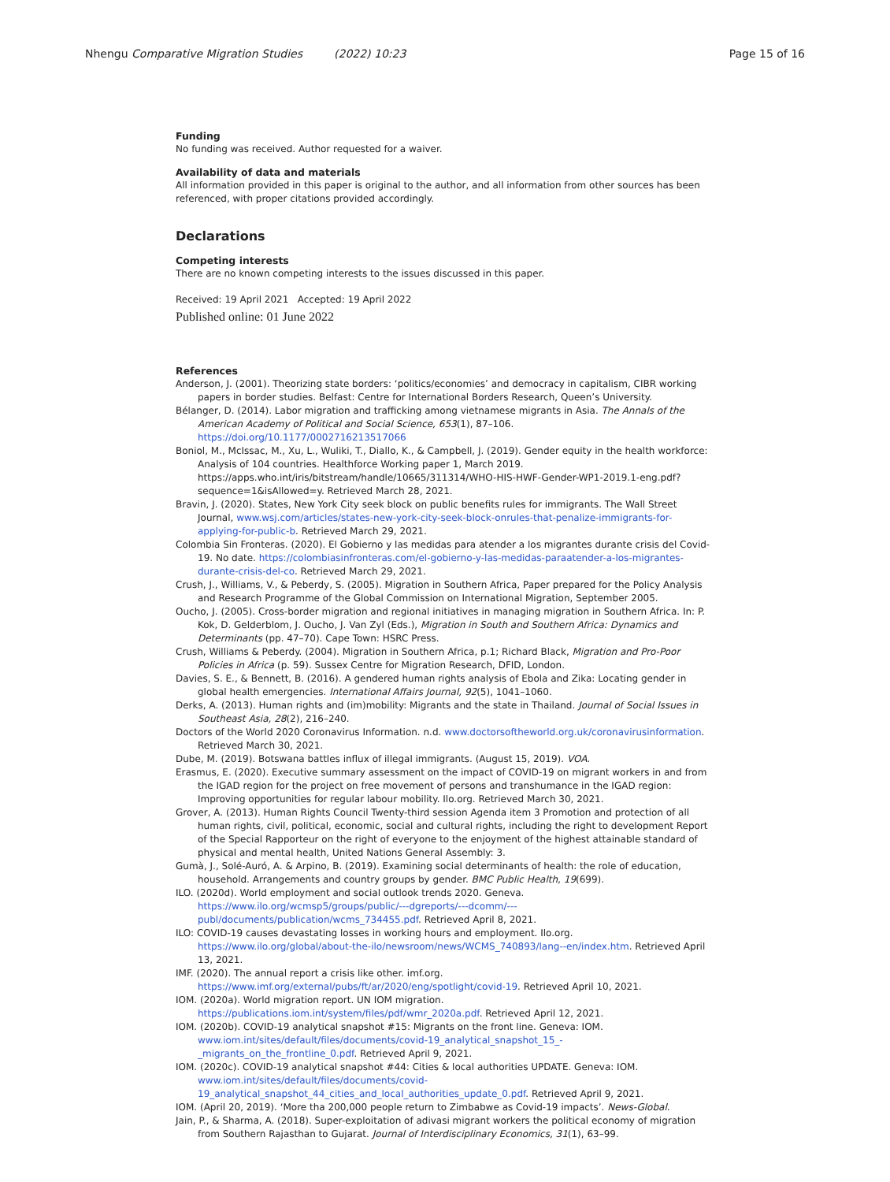Nhengu Comparative Migration Studies (2022) 10:23
Page 15 of 16
Funding
No funding was received. Author requested for a waiver.
Availability of data and materials
All information provided in this paper is original to the author, and all information from other sources has been referenced, with proper citations provided accordingly.
Declarations
Competing interests
There are no known competing interests to the issues discussed in this paper.
Received: 19 April 2021 Accepted: 19 April 2022
Published online: 01 June 2022
References
Anderson, J. (2001). Theorizing state borders: ‘politics/economies’ and democracy in capitalism, CIBR working papers in border studies. Belfast: Centre for International Borders Research, Queen’s University.
Bélanger, D. (2014). Labor migration and trafficking among vietnamese migrants in Asia. The Annals of the American Academy of Political and Social Science, 653(1), 87–106. https://doi.org/10.1177/0002716213517066
Boniol, M., McIssac, M., Xu, L., Wuliki, T., Diallo, K., & Campbell, J. (2019). Gender equity in the health workforce: Analysis of 104 countries. Healthforce Working paper 1, March 2019. https://apps.who.int/iris/bitstream/handle/10665/311314/WHO-HIS-HWF-Gender-WP1-2019.1-eng.pdf? sequence=1&isAllowed=y. Retrieved March 28, 2021.
Bravin, J. (2020). States, New York City seek block on public benefits rules for immigrants. The Wall Street Journal, www.wsj.com/articles/states-new-york-city-seek-block-onrules-that-penalize-immigrants-for-applying-for-public-b. Retrieved March 29, 2021.
Colombia Sin Fronteras. (2020). El Gobierno y las medidas para atender a los migrantes durante crisis del Covid-19. No date. https://colombiasinfronteras.com/el-gobierno-y-las-medidas-paraatender-a-los-migrantes-durante-crisis-del-co. Retrieved March 29, 2021.
Crush, J., Williams, V., & Peberdy, S. (2005). Migration in Southern Africa, Paper prepared for the Policy Analysis and Research Programme of the Global Commission on International Migration, September 2005.
Oucho, J. (2005). Cross-border migration and regional initiatives in managing migration in Southern Africa. In: P. Kok, D. Gelderblom, J. Oucho, J. Van Zyl (Eds.), Migration in South and Southern Africa: Dynamics and Determinants (pp. 47–70). Cape Town: HSRC Press.
Crush, Williams & Peberdy. (2004). Migration in Southern Africa, p.1; Richard Black, Migration and Pro-Poor Policies in Africa (p. 59). Sussex Centre for Migration Research, DFID, London.
Davies, S. E., & Bennett, B. (2016). A gendered human rights analysis of Ebola and Zika: Locating gender in global health emergencies. International Affairs Journal, 92(5), 1041–1060.
Derks, A. (2013). Human rights and (im)mobility: Migrants and the state in Thailand. Journal of Social Issues in Southeast Asia, 28(2), 216–240.
Doctors of the World 2020 Coronavirus Information. n.d. www.doctorsoftheworld.org.uk/coronavirusinformation. Retrieved March 30, 2021.
Dube, M. (2019). Botswana battles influx of illegal immigrants. (August 15, 2019). VOA.
Erasmus, E. (2020). Executive summary assessment on the impact of COVID-19 on migrant workers in and from the IGAD region for the project on free movement of persons and transhumance in the IGAD region: Improving opportunities for regular labour mobility. Ilo.org. Retrieved March 30, 2021.
Grover, A. (2013). Human Rights Council Twenty-third session Agenda item 3 Promotion and protection of all human rights, civil, political, economic, social and cultural rights, including the right to development Report of the Special Rapporteur on the right of everyone to the enjoyment of the highest attainable standard of physical and mental health, United Nations General Assembly: 3.
Gumà, J., Solé-Auró, A. & Arpino, B. (2019). Examining social determinants of health: the role of education, household. Arrangements and country groups by gender. BMC Public Health, 19(699).
ILO. (2020d). World employment and social outlook trends 2020. Geneva. https://www.ilo.org/wcmsp5/groups/public/---dgreports/---dcomm/---publ/documents/publication/wcms_734455.pdf. Retrieved April 8, 2021.
ILO: COVID-19 causes devastating losses in working hours and employment. Ilo.org. https://www.ilo.org/global/about-the-ilo/newsroom/news/WCMS_740893/lang--en/index.htm. Retrieved April 13, 2021.
IMF. (2020). The annual report a crisis like other. imf.org. https://www.imf.org/external/pubs/ft/ar/2020/eng/spotlight/covid-19. Retrieved April 10, 2021.
IOM. (2020a). World migration report. UN IOM migration. https://publications.iom.int/system/files/pdf/wmr_2020a.pdf. Retrieved April 12, 2021.
IOM. (2020b). COVID-19 analytical snapshot #15: Migrants on the front line. Geneva: IOM. www.iom.int/sites/default/files/documents/covid-19_analytical_snapshot_15_-_migrants_on_the_frontline_0.pdf. Retrieved April 9, 2021.
IOM. (2020c). COVID-19 analytical snapshot #44: Cities & local authorities UPDATE. Geneva: IOM. www.iom.int/sites/default/files/documents/covid-19_analytical_snapshot_44_cities_and_local_authorities_update_0.pdf. Retrieved April 9, 2021.
IOM. (April 20, 2019). ‘More tha 200,000 people return to Zimbabwe as Covid-19 impacts’. News-Global.
Jain, P., & Sharma, A. (2018). Super-exploitation of adivasi migrant workers the political economy of migration from Southern Rajasthan to Gujarat. Journal of Interdisciplinary Economics, 31(1), 63–99.